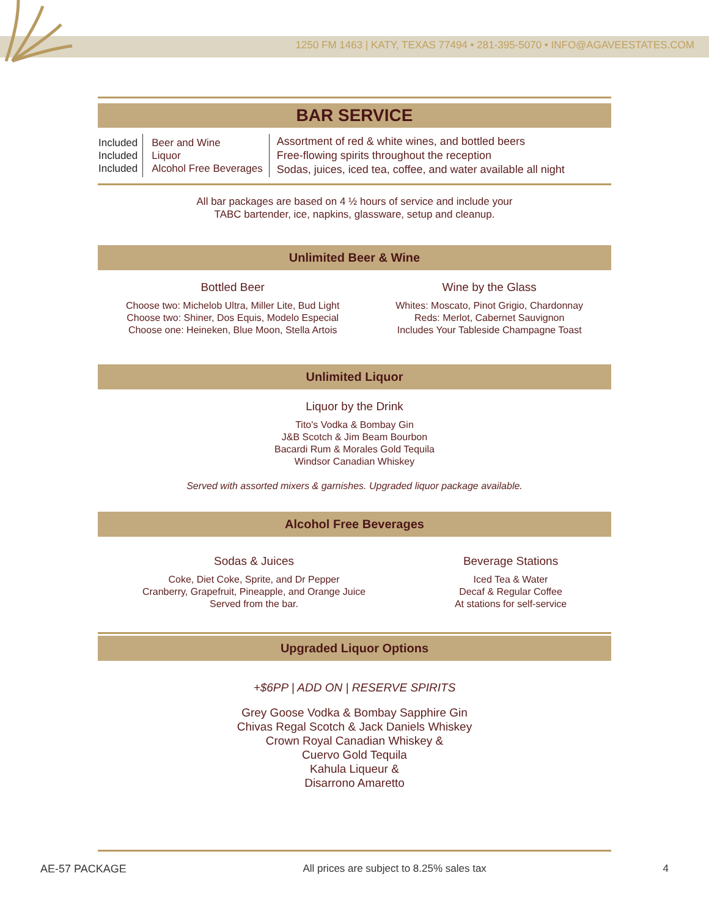1250 FM 1463 | KATY, TEXAS 77494 • 281-395-5070 • INFO@AGAVEESTATES.COM
BAR SERVICE
| Included Included Included | Beer and Wine Liquor Alcohol Free Beverages | Assortment of red & white wines, and bottled beers Free-flowing spirits throughout the reception Sodas, juices, iced tea, coffee, and water available all night |
All bar packages are based on 4 ½ hours of service and include your
TABC bartender, ice, napkins, glassware, setup and cleanup.
Unlimited Beer & Wine
Bottled Beer
Choose two: Michelob Ultra, Miller Lite, Bud Light
Choose two: Shiner, Dos Equis, Modelo Especial
Choose one: Heineken, Blue Moon, Stella Artois
Wine by the Glass
Whites: Moscato, Pinot Grigio, Chardonnay
Reds: Merlot, Cabernet Sauvignon
Includes Your Tableside Champagne Toast
Unlimited Liquor
Liquor by the Drink
Tito's Vodka & Bombay Gin
J&B Scotch & Jim Beam Bourbon
Bacardi Rum & Morales Gold Tequila
Windsor Canadian Whiskey
Served with assorted mixers & garnishes. Upgraded liquor package available.
Alcohol Free Beverages
Sodas & Juices
Coke, Diet Coke, Sprite, and Dr Pepper
Cranberry, Grapefruit, Pineapple, and Orange Juice
Served from the bar.
Beverage Stations
Iced Tea & Water
Decaf & Regular Coffee
At stations for self-service
Upgraded Liquor Options
+$6PP | ADD ON | RESERVE SPIRITS
Grey Goose Vodka & Bombay Sapphire Gin
Chivas Regal Scotch & Jack Daniels Whiskey
Crown Royal Canadian Whiskey &
Cuervo Gold Tequila
Kahula Liqueur &
Disarrono Amaretto
AE-57 PACKAGE All prices are subject to 8.25% sales tax 4